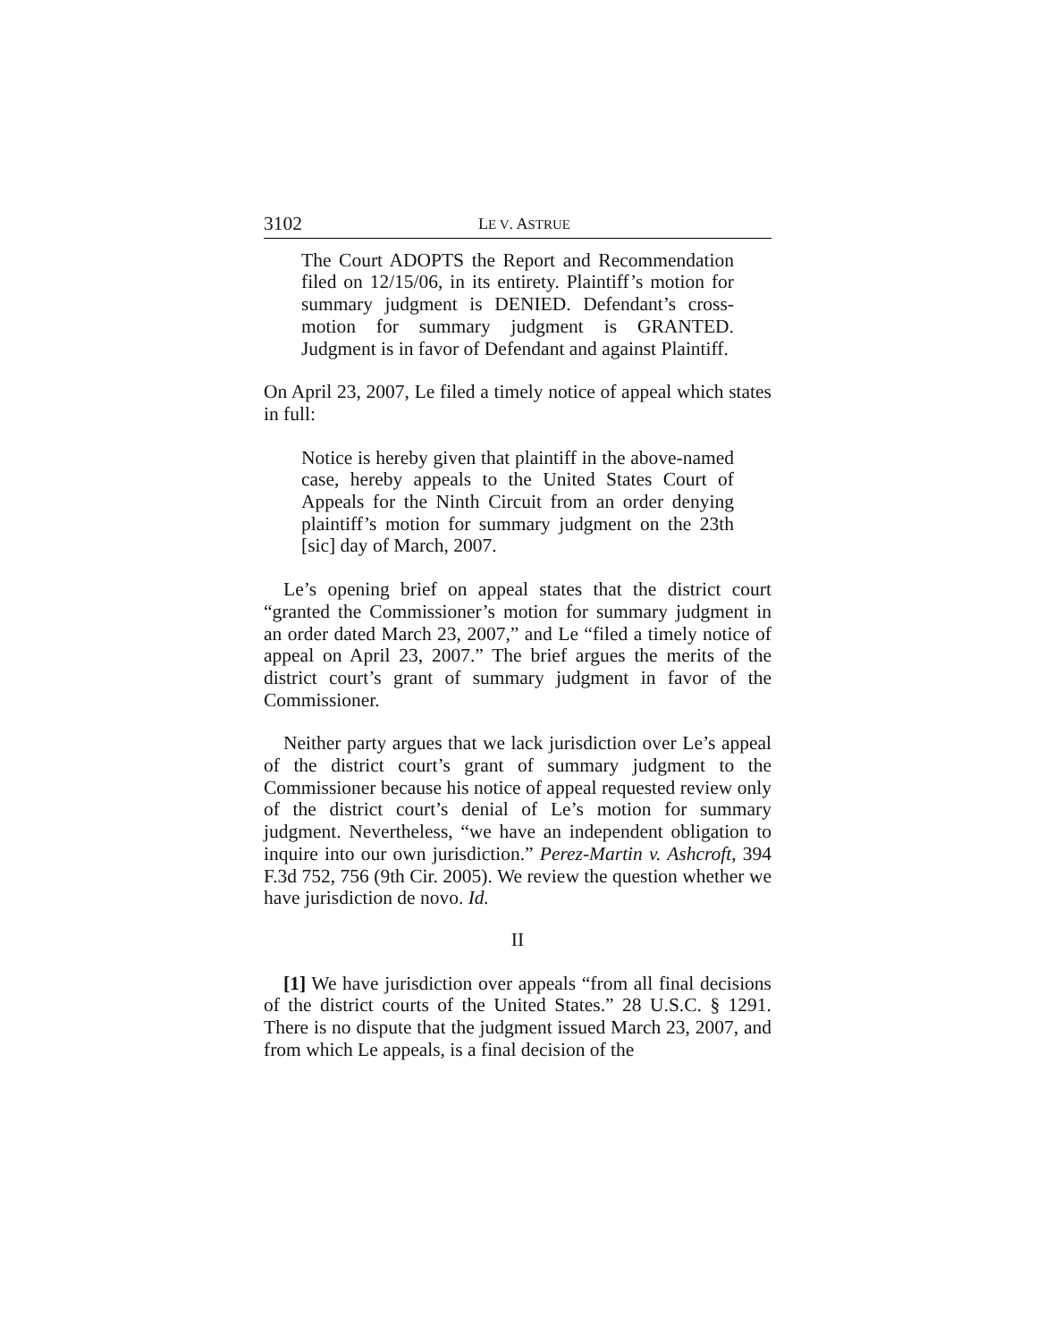3102 LE V. ASTRUE
The Court ADOPTS the Report and Recommendation filed on 12/15/06, in its entirety. Plaintiff’s motion for summary judgment is DENIED. Defendant’s cross-motion for summary judgment is GRANTED. Judgment is in favor of Defendant and against Plaintiff.
On April 23, 2007, Le filed a timely notice of appeal which states in full:
Notice is hereby given that plaintiff in the above-named case, hereby appeals to the United States Court of Appeals for the Ninth Circuit from an order denying plaintiff’s motion for summary judgment on the 23th [sic] day of March, 2007.
Le’s opening brief on appeal states that the district court “granted the Commissioner’s motion for summary judgment in an order dated March 23, 2007,” and Le “filed a timely notice of appeal on April 23, 2007.” The brief argues the merits of the district court’s grant of summary judgment in favor of the Commissioner.
Neither party argues that we lack jurisdiction over Le’s appeal of the district court’s grant of summary judgment to the Commissioner because his notice of appeal requested review only of the district court’s denial of Le’s motion for summary judgment. Nevertheless, “we have an independent obligation to inquire into our own jurisdiction.” Perez-Martin v. Ashcroft, 394 F.3d 752, 756 (9th Cir. 2005). We review the question whether we have jurisdiction de novo. Id.
II
[1] We have jurisdiction over appeals “from all final decisions of the district courts of the United States.” 28 U.S.C. § 1291. There is no dispute that the judgment issued March 23, 2007, and from which Le appeals, is a final decision of the